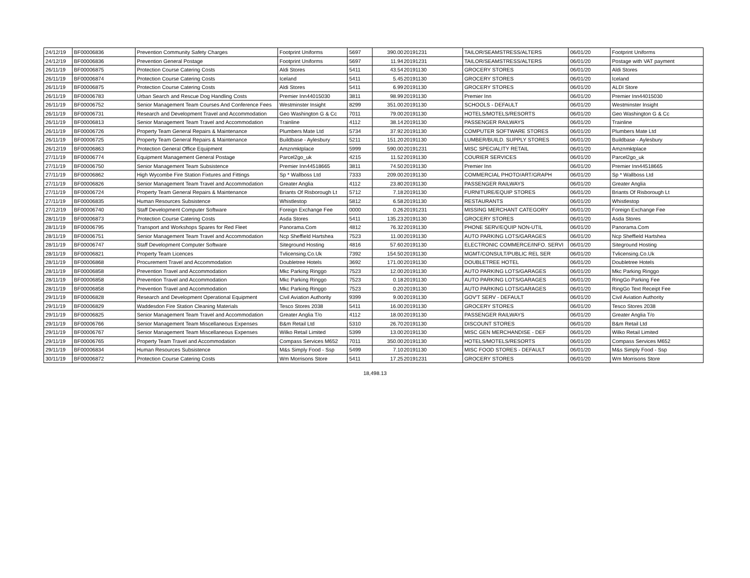| 24/12/19 | BF00006836 | Prevention Community Safety Charges | Footprint Uniforms | 5697 | 390.00 | 20191231 | TAILOR/SEAMSTRESS/ALTERS | 06/01/20 | Footprint Uniforms |
| 24/12/19 | BF00006836 | Prevention General Postage | Footprint Uniforms | 5697 | 11.94 | 20191231 | TAILOR/SEAMSTRESS/ALTERS | 06/01/20 | Postage with VAT payment |
| 26/11/19 | BF00006875 | Protection Course Catering Costs | Aldi Stores | 5411 | 43.54 | 20191130 | GROCERY STORES | 06/01/20 | Aldi Stores |
| 26/11/19 | BF00006874 | Protection Course Catering Costs | Iceland | 5411 | 5.45 | 20191130 | GROCERY STORES | 06/01/20 | Iceland |
| 26/11/19 | BF00006875 | Protection Course Catering Costs | Aldi Stores | 5411 | 6.99 | 20191130 | GROCERY STORES | 06/01/20 | ALDI Store |
| 26/11/19 | BF00006783 | Urban Search and Rescue Dog Handling Costs | Premier Inn44015030 | 3811 | 98.99 | 20191130 | Premier Inn | 06/01/20 | Premier Inn44015030 |
| 26/11/19 | BF00006752 | Senior Management Team Courses And Conference Fees | Westminster Insight | 8299 | 351.00 | 20191130 | SCHOOLS - DEFAULT | 06/01/20 | Westminster Insight |
| 26/11/19 | BF00006731 | Research and Development Travel and Accommodation | Geo Washington G & Cc | 7011 | 79.00 | 20191130 | HOTELS/MOTELS/RESORTS | 06/01/20 | Geo Washington G & Cc |
| 26/11/19 | BF00006813 | Senior Management Team Travel and Accommodation | Trainline | 4112 | 38.14 | 20191130 | PASSENGER RAILWAYS | 06/01/20 | Trainline |
| 26/11/19 | BF00006726 | Property Team General Repairs & Maintenance | Plumbers Mate Ltd | 5734 | 37.92 | 20191130 | COMPUTER SOFTWARE STORES | 06/01/20 | Plumbers Mate Ltd |
| 26/11/19 | BF00006725 | Property Team General Repairs & Maintenance | Buildbase - Aylesbury | 5211 | 151.20 | 20191130 | LUMBER/BUILD. SUPPLY STORES | 06/01/20 | Buildbase - Aylesbury |
| 26/12/19 | BF00006863 | Protection General Office Equipment | Amznmktplace | 5999 | 590.00 | 20191231 | MISC SPECIALITY RETAIL | 06/01/20 | Amznmktplace |
| 27/11/19 | BF00006774 | Equipment Management General Postage | Parcel2go_uk | 4215 | 11.52 | 20191130 | COURIER SERVICES | 06/01/20 | Parcel2go_uk |
| 27/11/19 | BF00006750 | Senior Management Team Subsistence | Premier Inn44518665 | 3811 | 74.50 | 20191130 | Premier Inn | 06/01/20 | Premier Inn44518665 |
| 27/11/19 | BF00006862 | High Wycombe Fire Station Fixtures and Fittings | Sp * Wallboss Ltd | 7333 | 209.00 | 20191130 | COMMERCIAL PHOTO/ART/GRAPH | 06/01/20 | Sp * Wallboss Ltd |
| 27/11/19 | BF00006826 | Senior Management Team Travel and Accommodation | Greater Anglia | 4112 | 23.80 | 20191130 | PASSENGER RAILWAYS | 06/01/20 | Greater Anglia |
| 27/11/19 | BF00006724 | Property Team General Repairs & Maintenance | Briants Of Risborough Lt | 5712 | 7.18 | 20191130 | FURNITURE/EQUIP STORES | 06/01/20 | Briants Of Risborough Lt |
| 27/11/19 | BF00006835 | Human Resources Subsistence | Whistlestop | 5812 | 6.58 | 20191130 | RESTAURANTS | 06/01/20 | Whistlestop |
| 27/12/19 | BF00006740 | Staff Development Computer Software | Foreign Exchange Fee | 0000 | 0.26 | 20191231 | MISSING MERCHANT CATEGORY | 06/01/20 | Foreign Exchange Fee |
| 28/11/19 | BF00006873 | Protection Course Catering Costs | Asda Stores | 5411 | 135.23 | 20191130 | GROCERY STORES | 06/01/20 | Asda Stores |
| 28/11/19 | BF00006795 | Transport and Workshops Spares for Red Fleet | Panorama.Com | 4812 | 76.32 | 20191130 | PHONE SERV/EQUIP NON-UTIL | 06/01/20 | Panorama.Com |
| 28/11/19 | BF00006751 | Senior Management Team Travel and Accommodation | Ncp Sheffield Hartshea | 7523 | 11.00 | 20191130 | AUTO PARKING LOTS/GARAGES | 06/01/20 | Ncp Sheffield Hartshea |
| 28/11/19 | BF00006747 | Staff Development Computer Software | Siteground Hosting | 4816 | 57.60 | 20191130 | ELECTRONIC COMMERCE/INFO. SERVI | 06/01/20 | Siteground Hosting |
| 28/11/19 | BF00006821 | Property Team Licences | Tvlicensing.Co.Uk | 7392 | 154.50 | 20191130 | MGMT/CONSULT/PUBLIC REL SER | 06/01/20 | Tvlicensing.Co.Uk |
| 28/11/19 | BF00006868 | Procurement Travel and Accommodation | Doubletree Hotels | 3692 | 171.00 | 20191130 | DOUBLETREE HOTEL | 06/01/20 | Doubletree Hotels |
| 28/11/19 | BF00006858 | Prevention Travel and Accommodation | Mkc Parking Ringgo | 7523 | 12.00 | 20191130 | AUTO PARKING LOTS/GARAGES | 06/01/20 | Mkc Parking Ringgo |
| 28/11/19 | BF00006858 | Prevention Travel and Accommodation | Mkc Parking Ringgo | 7523 | 0.18 | 20191130 | AUTO PARKING LOTS/GARAGES | 06/01/20 | RingGo Parking Fee |
| 28/11/19 | BF00006858 | Prevention Travel and Accommodation | Mkc Parking Ringgo | 7523 | 0.20 | 20191130 | AUTO PARKING LOTS/GARAGES | 06/01/20 | RingGo Text Receipt Fee |
| 29/11/19 | BF00006828 | Research and Development Operational Equipment | Civil Aviation Authority | 9399 | 9.00 | 20191130 | GOV'T SERV - DEFAULT | 06/01/20 | Civil Aviation Authority |
| 29/11/19 | BF00006829 | Waddesdon Fire Station Cleaning Materials | Tesco Stores 2038 | 5411 | 16.00 | 20191130 | GROCERY STORES | 06/01/20 | Tesco Stores 2038 |
| 29/11/19 | BF00006825 | Senior Management Team Travel and Accommodation | Greater Anglia T/o | 4112 | 18.00 | 20191130 | PASSENGER RAILWAYS | 06/01/20 | Greater Anglia T/o |
| 29/11/19 | BF00006766 | Senior Management Team Miscellaneous Expenses | B&m Retail Ltd | 5310 | 26.70 | 20191130 | DISCOUNT STORES | 06/01/20 | B&m Retail Ltd |
| 29/11/19 | BF00006767 | Senior Management Team Miscellaneous Expenses | Wilko Retail Limited | 5399 | 13.00 | 20191130 | MISC GEN MERCHANDISE - DEF | 06/01/20 | Wilko Retail Limited |
| 29/11/19 | BF00006765 | Property Team Travel and Accommodation | Compass Services M652 | 7011 | 350.00 | 20191130 | HOTELS/MOTELS/RESORTS | 06/01/20 | Compass Services M652 |
| 29/11/19 | BF00006834 | Human Resources Subsistence | M&s Simply Food - Ssp | 5499 | 7.10 | 20191130 | MISC FOOD STORES - DEFAULT | 06/01/20 | M&s Simply Food - Ssp |
| 30/11/19 | BF00006872 | Protection Course Catering Costs | Wm Morrisons Store | 5411 | 17.25 | 20191231 | GROCERY STORES | 06/01/20 | Wm Morrisons Store |
18,498.13